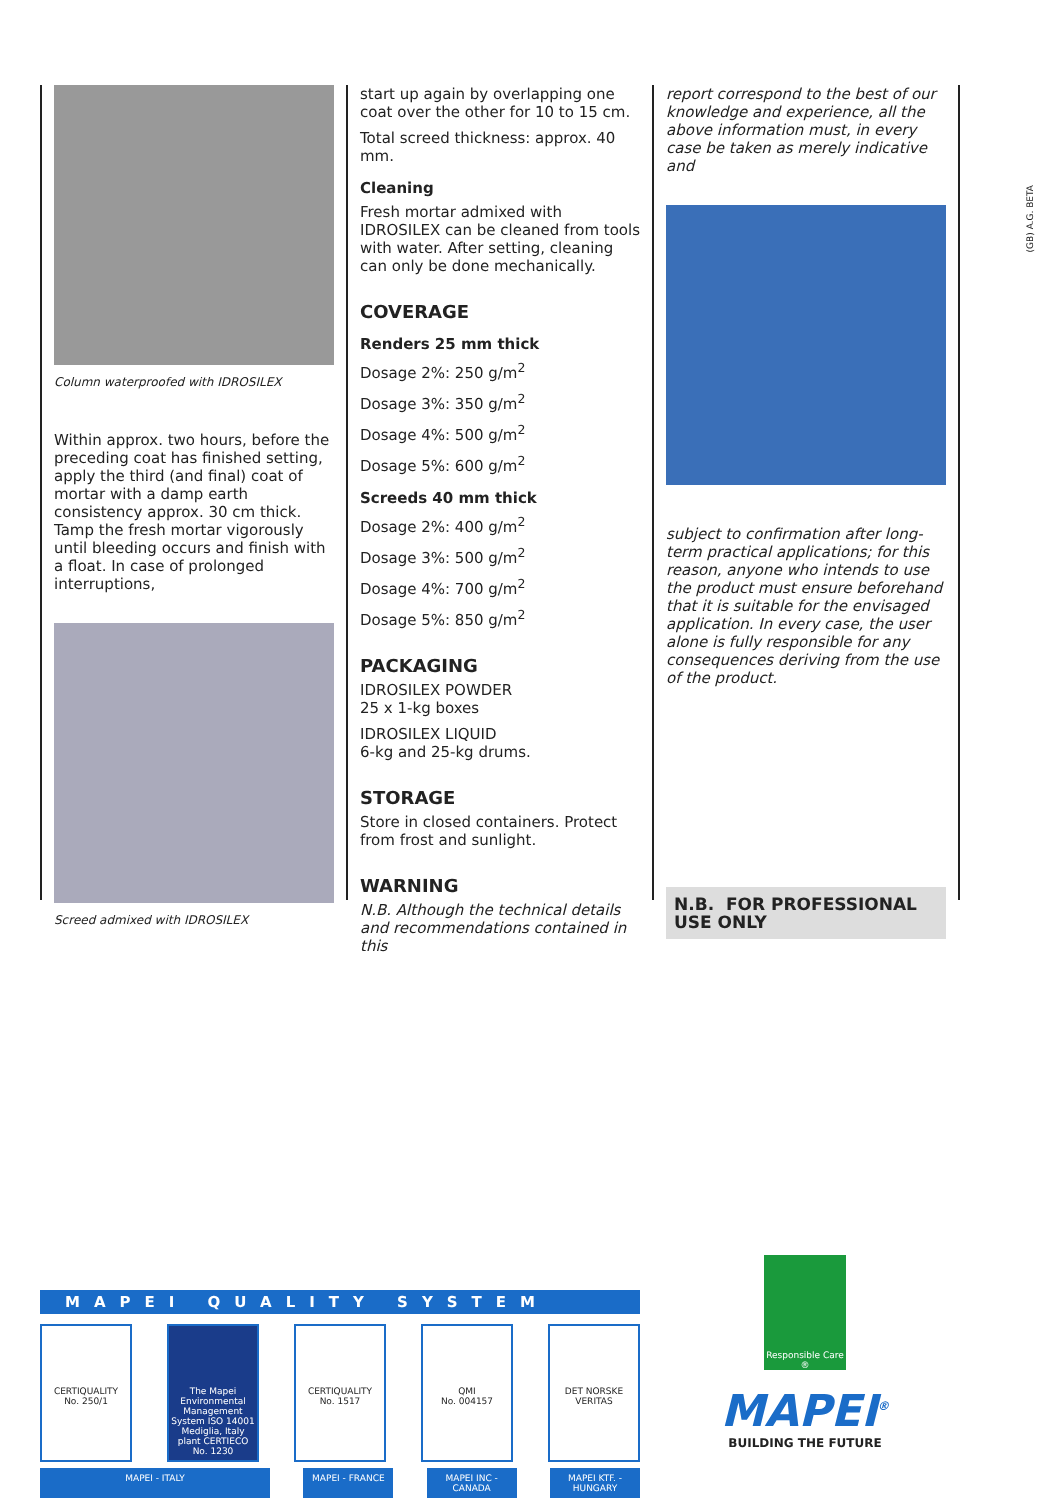(GB) A.G. BETA
Column waterproofed with IDROSILEX
Within approx. two hours, before the preceding coat has finished setting, apply the third (and final) coat of mortar with a damp earth consistency approx. 30 cm thick.
Tamp the fresh mortar vigorously until bleeding occurs and finish with a float. In case of prolonged interruptions,
Screed admixed with IDROSILEX
start up again by overlapping one coat over the other for 10 to 15 cm.
Total screed thickness: approx. 40 mm.
Cleaning
Fresh mortar admixed with IDROSILEX can be cleaned from tools with water. After setting, cleaning can only be done mechanically.
COVERAGE
Renders 25 mm thick
Dosage 2%: 250 g/m<sup>2</sup>
Dosage 3%: 350 g/m<sup>2</sup>
Dosage 4%: 500 g/m<sup>2</sup>
Dosage 5%: 600 g/m<sup>2</sup>
Screeds 40 mm thick
Dosage 2%: 400 g/m<sup>2</sup>
Dosage 3%: 500 g/m<sup>2</sup>
Dosage 4%: 700 g/m<sup>2</sup>
Dosage 5%: 850 g/m<sup>2</sup>
PACKAGING
IDROSILEX POWDER
25 x 1-kg boxes
IDROSILEX LIQUID
6-kg and 25-kg drums.
STORAGE
Store in closed containers. Protect from frost and sunlight.
WARNING
N.B. Although the technical details and recommendations contained in this
report correspond to the best of our knowledge and experience, all the above information must, in every case be taken as merely indicative and
subject to confirmation after long-term practical applications; for this reason, anyone who intends to use the product must ensure beforehand that it is suitable for the envisaged application. In every case, the user alone is fully responsible for any consequences deriving from the use of the product.
N.B. FOR PROFESSIONAL USE ONLY
MAPEI QUALITY SYSTEM
CERTIQUALITY
No. 250/1
The Mapei Environmental Management System ISO 14001 Mediglia, Italy plant CERTIECO No. 1230
CERTIQUALITY
No. 1517
QMI
No. 004157
DET NORSKE
VERITAS
MAPEI - ITALY MAPEI - FRANCE MAPEI INC - CANADA MAPEI KTF. - HUNGARY
Responsible Care ®
MAPEI<sup>®</sup>
BUILDING THE FUTURE